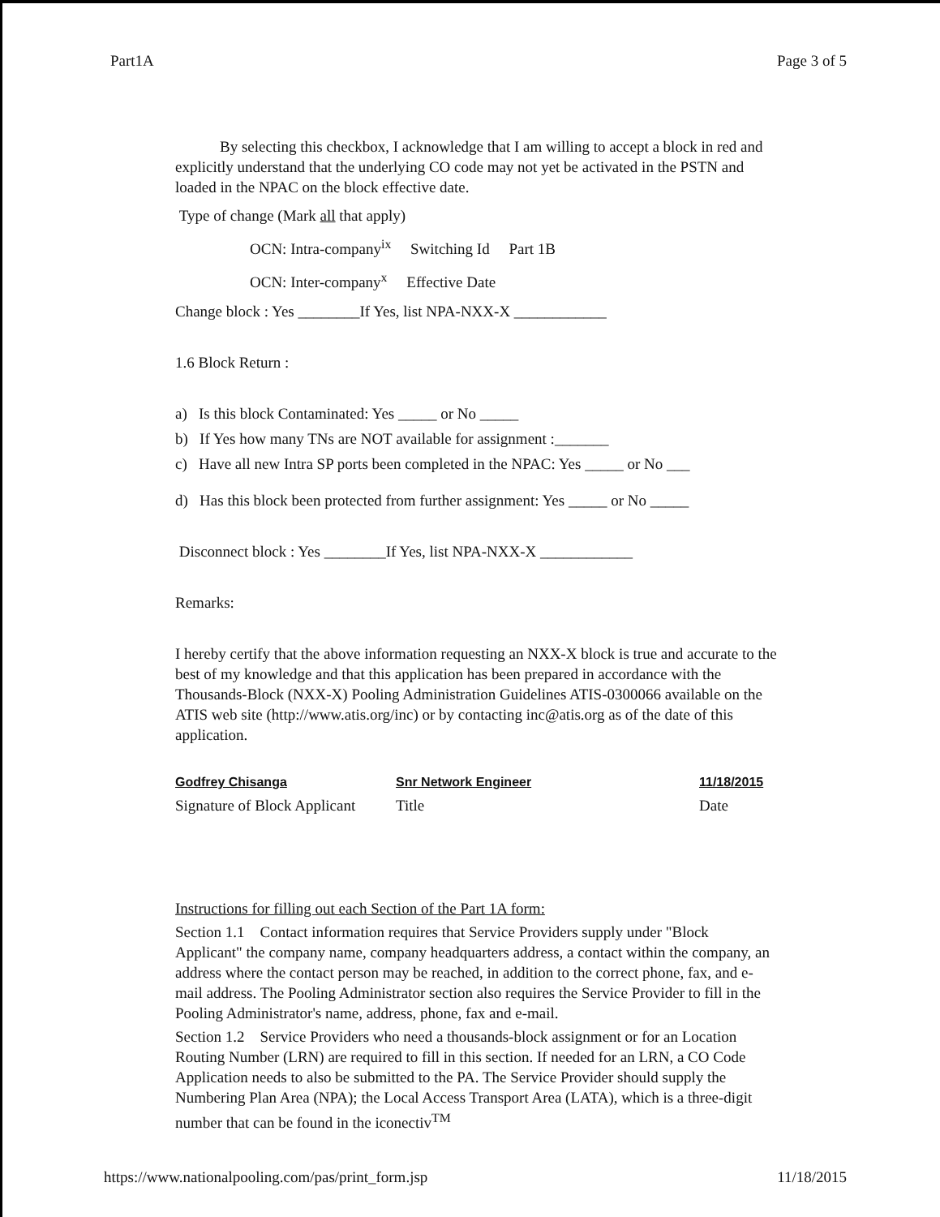Part1A Page 3 of 5
By selecting this checkbox, I acknowledge that I am willing to accept a block in red and explicitly understand that the underlying CO code may not yet be activated in the PSTN and loaded in the NPAC on the block effective date.
Type of change (Mark all that apply)
OCN: Intra-company<sup>ix</sup> Switching Id Part 1B
OCN: Inter-company<sup>x</sup> Effective Date
Change block : Yes ________If Yes, list NPA-NXX-X ____________
1.6 Block Return :
a) Is this block Contaminated: Yes _____ or No _____
b) If Yes how many TNs are NOT available for assignment :_______
c) Have all new Intra SP ports been completed in the NPAC: Yes _____ or No ___
d) Has this block been protected from further assignment: Yes _____ or No _____
Disconnect block : Yes ________If Yes, list NPA-NXX-X ____________
Remarks:
I hereby certify that the above information requesting an NXX-X block is true and accurate to the best of my knowledge and that this application has been prepared in accordance with the Thousands-Block (NXX-X) Pooling Administration Guidelines ATIS-0300066 available on the ATIS web site (http://www.atis.org/inc) or by contacting inc@atis.org as of the date of this application.
Godfrey Chisanga
Signature of Block Applicant
Snr Network Engineer
Title
11/18/2015
Date
Instructions for filling out each Section of the Part 1A form:
Section 1.1 Contact information requires that Service Providers supply under "Block Applicant" the company name, company headquarters address, a contact within the company, an address where the contact person may be reached, in addition to the correct phone, fax, and e-mail address. The Pooling Administrator section also requires the Service Provider to fill in the Pooling Administrator's name, address, phone, fax and e-mail.
Section 1.2 Service Providers who need a thousands-block assignment or for an Location Routing Number (LRN) are required to fill in this section. If needed for an LRN, a CO Code Application needs to also be submitted to the PA. The Service Provider should supply the Numbering Plan Area (NPA); the Local Access Transport Area (LATA), which is a three-digit number that can be found in the iconectiv<sup>TM</sup>
https://www.nationalpooling.com/pas/print_form.jsp 11/18/2015